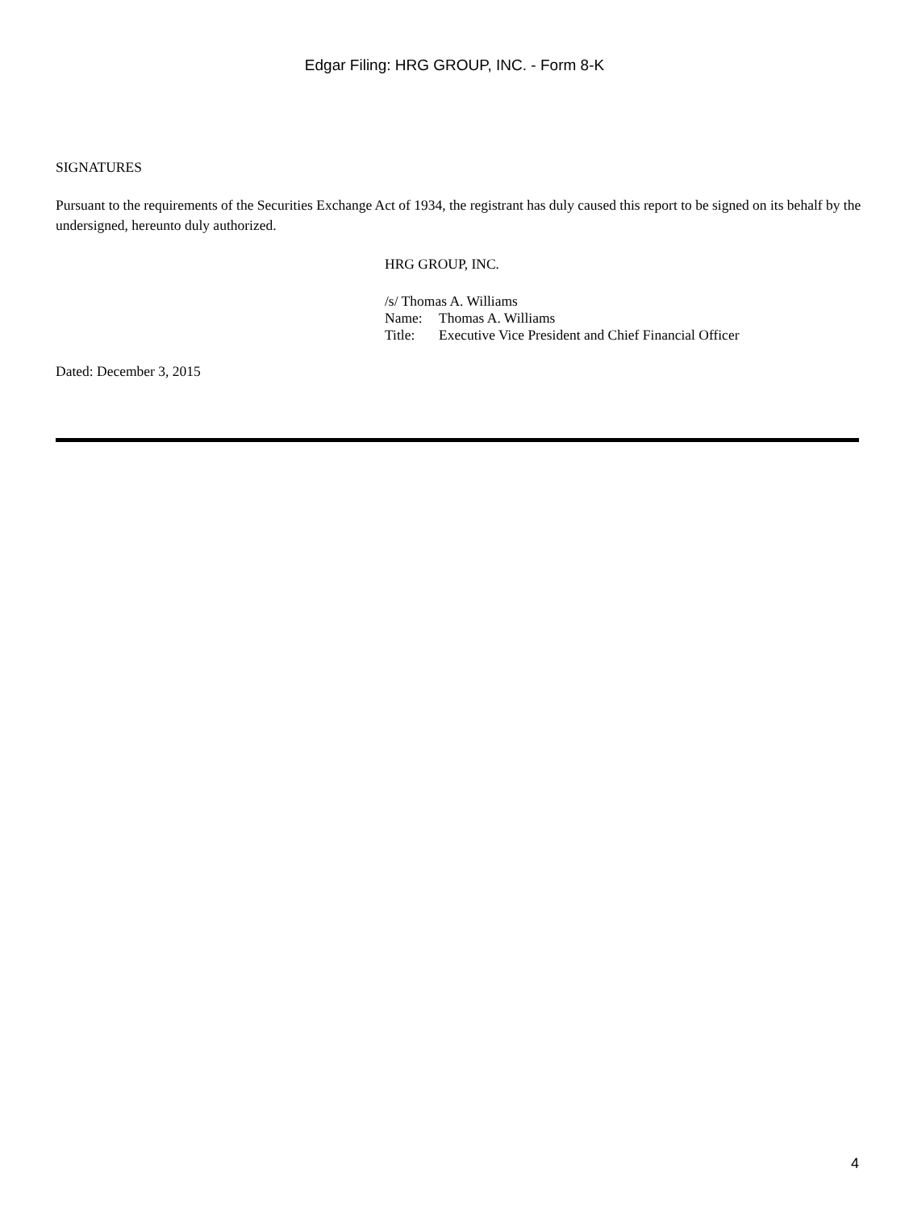Edgar Filing: HRG GROUP, INC. - Form 8-K
SIGNATURES
Pursuant to the requirements of the Securities Exchange Act of 1934, the registrant has duly caused this report to be signed on its behalf by the undersigned, hereunto duly authorized.
HRG GROUP, INC.
/s/ Thomas A. Williams
| Name: | Thomas A. Williams |
| Title: | Executive Vice President and Chief Financial Officer |
Dated: December 3, 2015
4